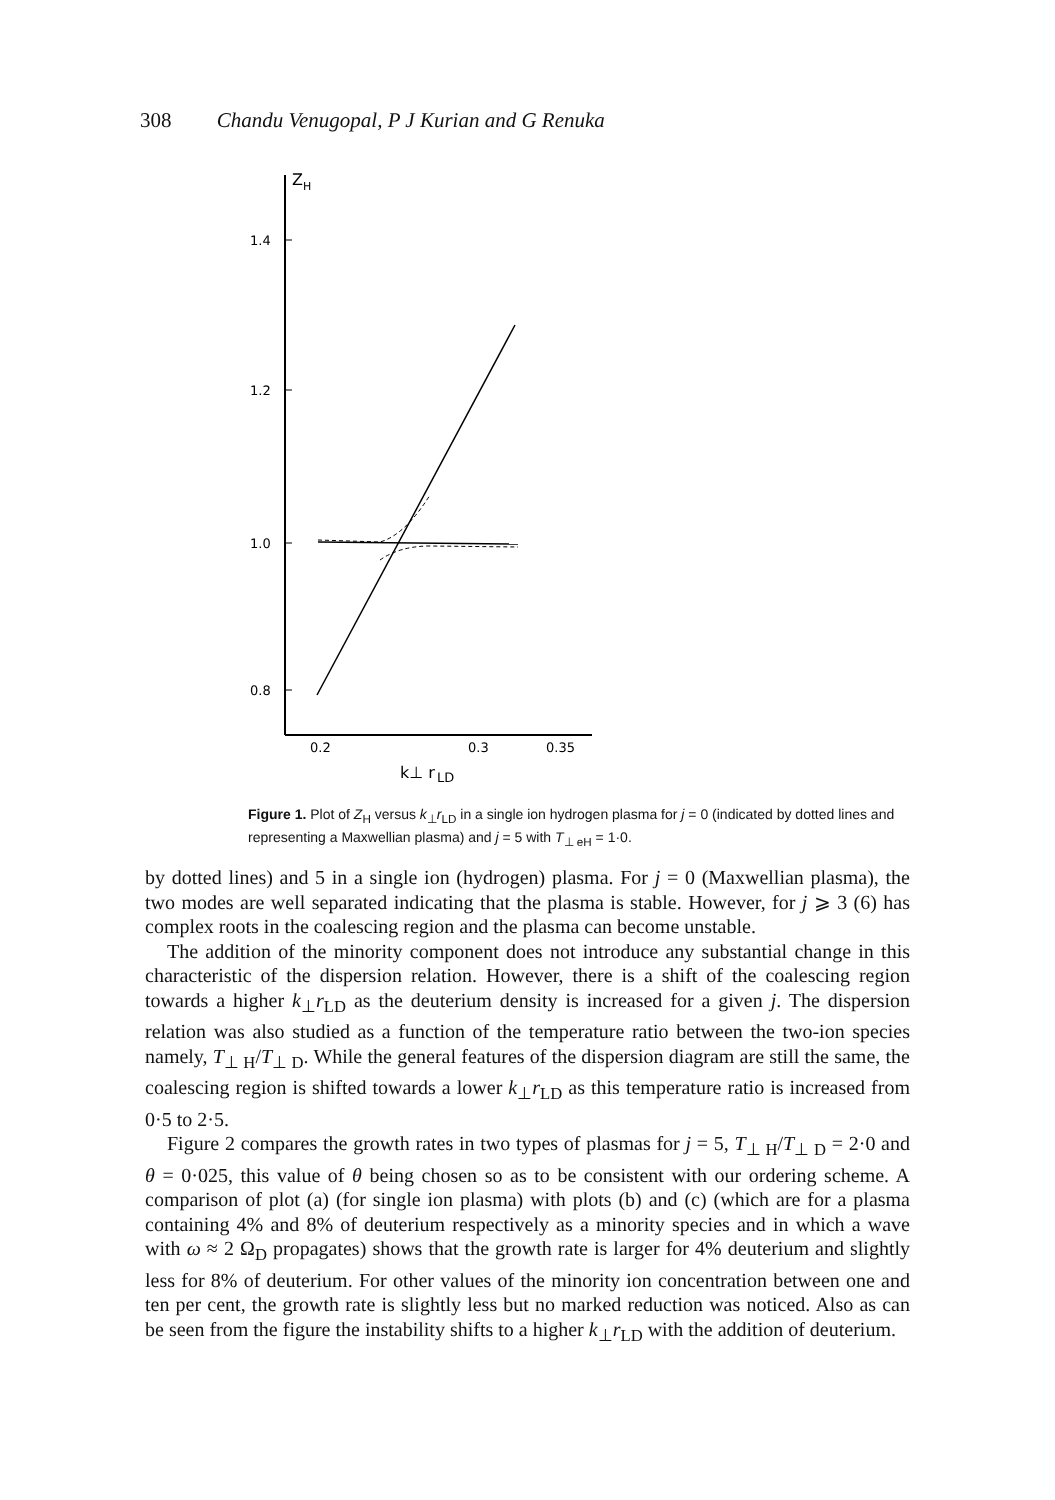308 Chandu Venugopal, P J Kurian and G Renuka
Z
H
1.4
1.2
1.0
0.8
0.2
0.3
0.35
k⊥ r
LD
Figure 1. Plot of Z<sub>H</sub> versus k<sub>⊥</sub>r<sub>LD</sub> in a single ion hydrogen plasma for j = 0 (indicated by dotted lines and representing a Maxwellian plasma) and j = 5 with T<sub>⊥ eH</sub> = 1·0.
by dotted lines) and 5 in a single ion (hydrogen) plasma. For j = 0 (Maxwellian plasma), the two modes are well separated indicating that the plasma is stable. However, for j ⩾ 3 (6) has complex roots in the coalescing region and the plasma can become unstable.
The addition of the minority component does not introduce any substantial change in this characteristic of the dispersion relation. However, there is a shift of the coalescing region towards a higher k<sub>⊥</sub>r<sub>LD</sub> as the deuterium density is increased for a given j. The dispersion relation was also studied as a function of the temperature ratio between the two-ion species namely, T<sub>⊥ H</sub>/T<sub>⊥ D</sub>. While the general features of the dispersion diagram are still the same, the coalescing region is shifted towards a lower k<sub>⊥</sub>r<sub>LD</sub> as this temperature ratio is increased from 0·5 to 2·5.
Figure 2 compares the growth rates in two types of plasmas for j = 5, T<sub>⊥ H</sub>/T<sub>⊥ D</sub> = 2·0 and θ = 0·025, this value of θ being chosen so as to be consistent with our ordering scheme. A comparison of plot (a) (for single ion plasma) with plots (b) and (c) (which are for a plasma containing 4% and 8% of deuterium respectively as a minority species and in which a wave with ω ≈ 2 Ω<sub>D</sub> propagates) shows that the growth rate is larger for 4% deuterium and slightly less for 8% of deuterium. For other values of the minority ion concentration between one and ten per cent, the growth rate is slightly less but no marked reduction was noticed. Also as can be seen from the figure the instability shifts to a higher k<sub>⊥</sub>r<sub>LD</sub> with the addition of deuterium.